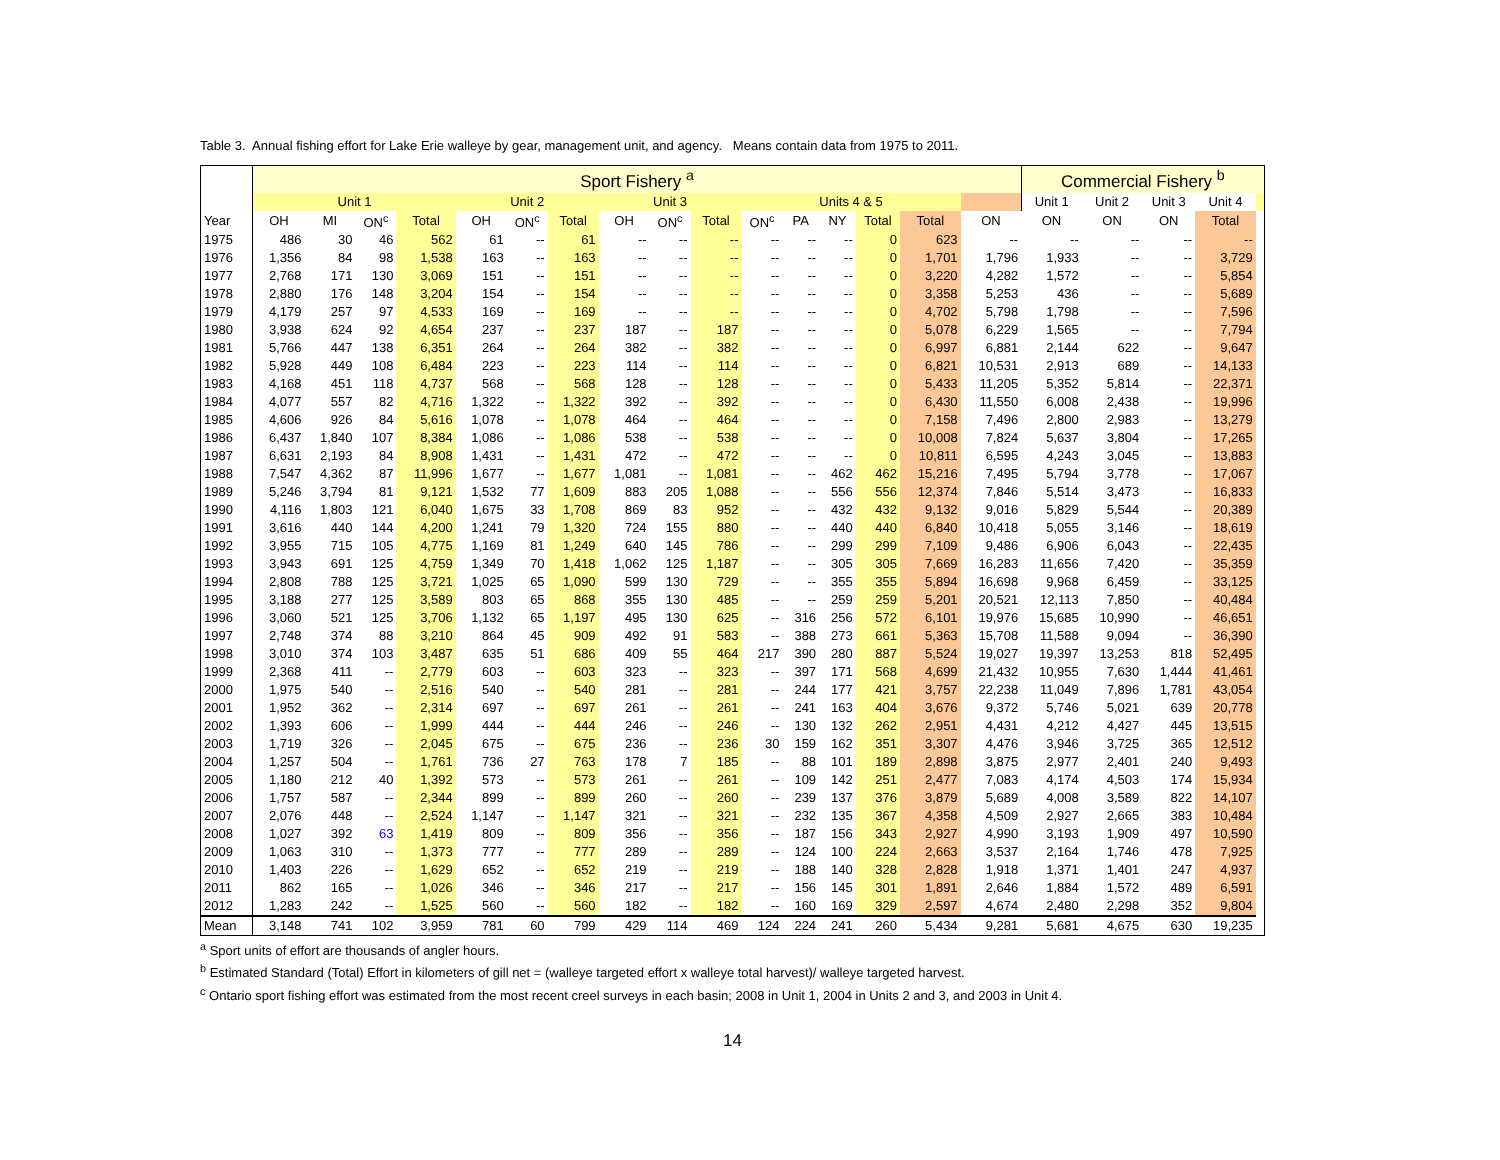Table 3. Annual fishing effort for Lake Erie walleye by gear, management unit, and agency. Means contain data from 1975 to 2011.
| | Sport Fishery <sup>a</sup> | | | | | | | | | | | | | | | | Commercial Fishery <sup>b</sup> | | | | |
| --- | --- | --- | --- | --- | --- | --- | --- | --- | --- | --- | --- | --- | --- | --- | --- | --- | --- | --- | --- | --- | --- |
| | Unit 1 | | | | Unit 2 | | | Unit 3 | | | Units 4 & 5 | | | | | | Unit 1 | Unit 2 | Unit 3 | Unit 4 | |
| Year | OH | MI | ON<sup>c</sup> | Total | OH | ON<sup>c</sup> | Total | OH | ON<sup>c</sup> | Total | ON<sup>c</sup> | PA | NY | Total | Total | ON | ON | ON | ON | Total | |
| 1975 | 486 | 30 | 46 | 562 | 61 | -- | 61 | -- | -- | -- | -- | -- | -- | 0 | 623 | -- | -- | -- | -- | -- | |
| 1976 | 1,356 | 84 | 98 | 1,538 | 163 | -- | 163 | -- | -- | -- | -- | -- | -- | 0 | 1,701 | 1,796 | 1,933 | -- | -- | 3,729 | |
| 1977 | 2,768 | 171 | 130 | 3,069 | 151 | -- | 151 | -- | -- | -- | -- | -- | -- | 0 | 3,220 | 4,282 | 1,572 | -- | -- | 5,854 | |
| 1978 | 2,880 | 176 | 148 | 3,204 | 154 | -- | 154 | -- | -- | -- | -- | -- | -- | 0 | 3,358 | 5,253 | 436 | -- | -- | 5,689 | |
| 1979 | 4,179 | 257 | 97 | 4,533 | 169 | -- | 169 | -- | -- | -- | -- | -- | -- | 0 | 4,702 | 5,798 | 1,798 | -- | -- | 7,596 | |
| 1980 | 3,938 | 624 | 92 | 4,654 | 237 | -- | 237 | 187 | -- | 187 | -- | -- | -- | 0 | 5,078 | 6,229 | 1,565 | -- | -- | 7,794 | |
| 1981 | 5,766 | 447 | 138 | 6,351 | 264 | -- | 264 | 382 | -- | 382 | -- | -- | -- | 0 | 6,997 | 6,881 | 2,144 | 622 | -- | 9,647 | |
| 1982 | 5,928 | 449 | 108 | 6,484 | 223 | -- | 223 | 114 | -- | 114 | -- | -- | -- | 0 | 6,821 | 10,531 | 2,913 | 689 | -- | 14,133 | |
| 1983 | 4,168 | 451 | 118 | 4,737 | 568 | -- | 568 | 128 | -- | 128 | -- | -- | -- | 0 | 5,433 | 11,205 | 5,352 | 5,814 | -- | 22,371 | |
| 1984 | 4,077 | 557 | 82 | 4,716 | 1,322 | -- | 1,322 | 392 | -- | 392 | -- | -- | -- | 0 | 6,430 | 11,550 | 6,008 | 2,438 | -- | 19,996 | |
| 1985 | 4,606 | 926 | 84 | 5,616 | 1,078 | -- | 1,078 | 464 | -- | 464 | -- | -- | -- | 0 | 7,158 | 7,496 | 2,800 | 2,983 | -- | 13,279 | |
| 1986 | 6,437 | 1,840 | 107 | 8,384 | 1,086 | -- | 1,086 | 538 | -- | 538 | -- | -- | -- | 0 | 10,008 | 7,824 | 5,637 | 3,804 | -- | 17,265 | |
| 1987 | 6,631 | 2,193 | 84 | 8,908 | 1,431 | -- | 1,431 | 472 | -- | 472 | -- | -- | -- | 0 | 10,811 | 6,595 | 4,243 | 3,045 | -- | 13,883 | |
| 1988 | 7,547 | 4,362 | 87 | 11,996 | 1,677 | -- | 1,677 | 1,081 | -- | 1,081 | -- | -- | 462 | 462 | 15,216 | 7,495 | 5,794 | 3,778 | -- | 17,067 | |
| 1989 | 5,246 | 3,794 | 81 | 9,121 | 1,532 | 77 | 1,609 | 883 | 205 | 1,088 | -- | -- | 556 | 556 | 12,374 | 7,846 | 5,514 | 3,473 | -- | 16,833 | |
| 1990 | 4,116 | 1,803 | 121 | 6,040 | 1,675 | 33 | 1,708 | 869 | 83 | 952 | -- | -- | 432 | 432 | 9,132 | 9,016 | 5,829 | 5,544 | -- | 20,389 | |
| 1991 | 3,616 | 440 | 144 | 4,200 | 1,241 | 79 | 1,320 | 724 | 155 | 880 | -- | -- | 440 | 440 | 6,840 | 10,418 | 5,055 | 3,146 | -- | 18,619 | |
| 1992 | 3,955 | 715 | 105 | 4,775 | 1,169 | 81 | 1,249 | 640 | 145 | 786 | -- | -- | 299 | 299 | 7,109 | 9,486 | 6,906 | 6,043 | -- | 22,435 | |
| 1993 | 3,943 | 691 | 125 | 4,759 | 1,349 | 70 | 1,418 | 1,062 | 125 | 1,187 | -- | -- | 305 | 305 | 7,669 | 16,283 | 11,656 | 7,420 | -- | 35,359 | |
| 1994 | 2,808 | 788 | 125 | 3,721 | 1,025 | 65 | 1,090 | 599 | 130 | 729 | -- | -- | 355 | 355 | 5,894 | 16,698 | 9,968 | 6,459 | -- | 33,125 | |
| 1995 | 3,188 | 277 | 125 | 3,589 | 803 | 65 | 868 | 355 | 130 | 485 | -- | -- | 259 | 259 | 5,201 | 20,521 | 12,113 | 7,850 | -- | 40,484 | |
| 1996 | 3,060 | 521 | 125 | 3,706 | 1,132 | 65 | 1,197 | 495 | 130 | 625 | -- | 316 | 256 | 572 | 6,101 | 19,976 | 15,685 | 10,990 | -- | 46,651 | |
| 1997 | 2,748 | 374 | 88 | 3,210 | 864 | 45 | 909 | 492 | 91 | 583 | -- | 388 | 273 | 661 | 5,363 | 15,708 | 11,588 | 9,094 | -- | 36,390 | |
| 1998 | 3,010 | 374 | 103 | 3,487 | 635 | 51 | 686 | 409 | 55 | 464 | 217 | 390 | 280 | 887 | 5,524 | 19,027 | 19,397 | 13,253 | 818 | 52,495 | |
| 1999 | 2,368 | 411 | -- | 2,779 | 603 | -- | 603 | 323 | -- | 323 | -- | 397 | 171 | 568 | 4,699 | 21,432 | 10,955 | 7,630 | 1,444 | 41,461 | |
| 2000 | 1,975 | 540 | -- | 2,516 | 540 | -- | 540 | 281 | -- | 281 | -- | 244 | 177 | 421 | 3,757 | 22,238 | 11,049 | 7,896 | 1,781 | 43,054 | |
| 2001 | 1,952 | 362 | -- | 2,314 | 697 | -- | 697 | 261 | -- | 261 | -- | 241 | 163 | 404 | 3,676 | 9,372 | 5,746 | 5,021 | 639 | 20,778 | |
| 2002 | 1,393 | 606 | -- | 1,999 | 444 | -- | 444 | 246 | -- | 246 | -- | 130 | 132 | 262 | 2,951 | 4,431 | 4,212 | 4,427 | 445 | 13,515 | |
| 2003 | 1,719 | 326 | -- | 2,045 | 675 | -- | 675 | 236 | -- | 236 | 30 | 159 | 162 | 351 | 3,307 | 4,476 | 3,946 | 3,725 | 365 | 12,512 | |
| 2004 | 1,257 | 504 | -- | 1,761 | 736 | 27 | 763 | 178 | 7 | 185 | -- | 88 | 101 | 189 | 2,898 | 3,875 | 2,977 | 2,401 | 240 | 9,493 | |
| 2005 | 1,180 | 212 | 40 | 1,392 | 573 | -- | 573 | 261 | -- | 261 | -- | 109 | 142 | 251 | 2,477 | 7,083 | 4,174 | 4,503 | 174 | 15,934 | |
| 2006 | 1,757 | 587 | -- | 2,344 | 899 | -- | 899 | 260 | -- | 260 | -- | 239 | 137 | 376 | 3,879 | 5,689 | 4,008 | 3,589 | 822 | 14,107 | |
| 2007 | 2,076 | 448 | -- | 2,524 | 1,147 | -- | 1,147 | 321 | -- | 321 | -- | 232 | 135 | 367 | 4,358 | 4,509 | 2,927 | 2,665 | 383 | 10,484 | |
| 2008 | 1,027 | 392 | 63 | 1,419 | 809 | -- | 809 | 356 | -- | 356 | -- | 187 | 156 | 343 | 2,927 | 4,990 | 3,193 | 1,909 | 497 | 10,590 | |
| 2009 | 1,063 | 310 | -- | 1,373 | 777 | -- | 777 | 289 | -- | 289 | -- | 124 | 100 | 224 | 2,663 | 3,537 | 2,164 | 1,746 | 478 | 7,925 | |
| 2010 | 1,403 | 226 | -- | 1,629 | 652 | -- | 652 | 219 | -- | 219 | -- | 188 | 140 | 328 | 2,828 | 1,918 | 1,371 | 1,401 | 247 | 4,937 | |
| 2011 | 862 | 165 | -- | 1,026 | 346 | -- | 346 | 217 | -- | 217 | -- | 156 | 145 | 301 | 1,891 | 2,646 | 1,884 | 1,572 | 489 | 6,591 | |
| 2012 | 1,283 | 242 | -- | 1,525 | 560 | -- | 560 | 182 | -- | 182 | -- | 160 | 169 | 329 | 2,597 | 4,674 | 2,480 | 2,298 | 352 | 9,804 | |
| Mean | 3,148 | 741 | 102 | 3,959 | 781 | 60 | 799 | 429 | 114 | 469 | 124 | 224 | 241 | 260 | 5,434 | 9,281 | 5,681 | 4,675 | 630 | 19,235 | |
<sup>a</sup> Sport units of effort are thousands of angler hours.
<sup>b</sup> Estimated Standard (Total) Effort in kilometers of gill net = (walleye targeted effort x walleye total harvest)/ walleye targeted harvest.
<sup>c</sup> Ontario sport fishing effort was estimated from the most recent creel surveys in each basin; 2008 in Unit 1, 2004 in Units 2 and 3, and 2003 in Unit 4.
14